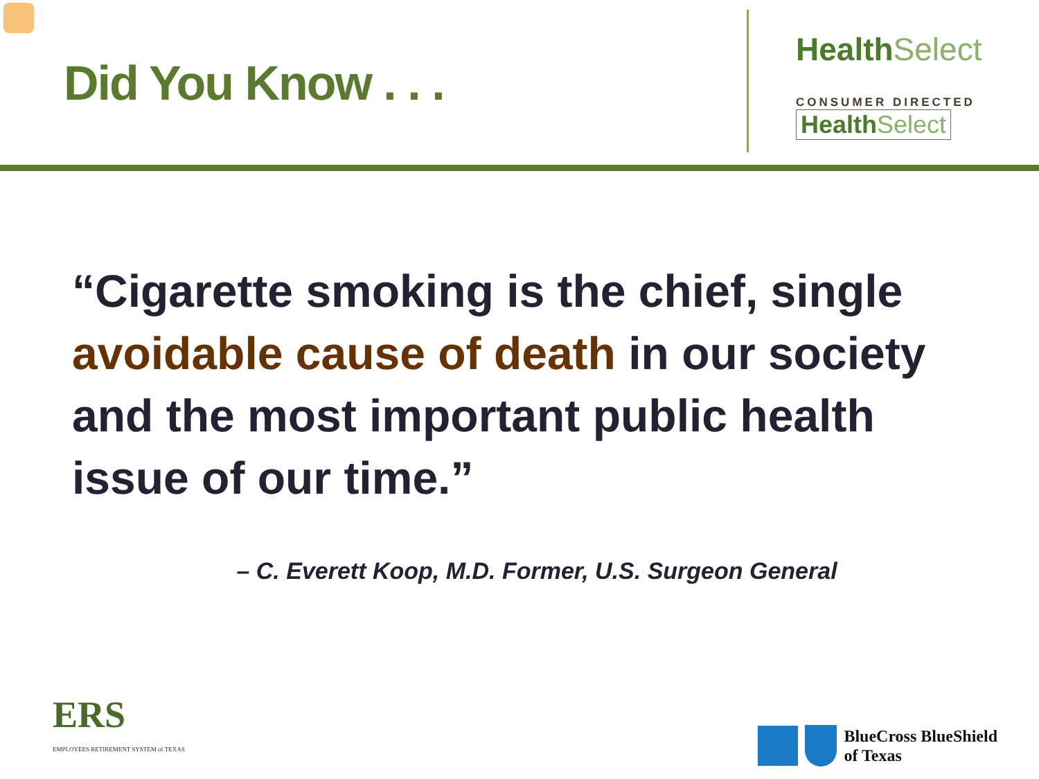Did You Know . . .
Health Select
CONSUMER DIRECTED
Health Select
“Cigarette smoking is the chief, single avoidable cause of death in our society and the most important public health issue of our time.”
– C. Everett Koop, M.D. Former, U.S. Surgeon General
ERS
EMPLOYEES RETIREMENT SYSTEM of TEXAS
BlueCross BlueShield
of Texas